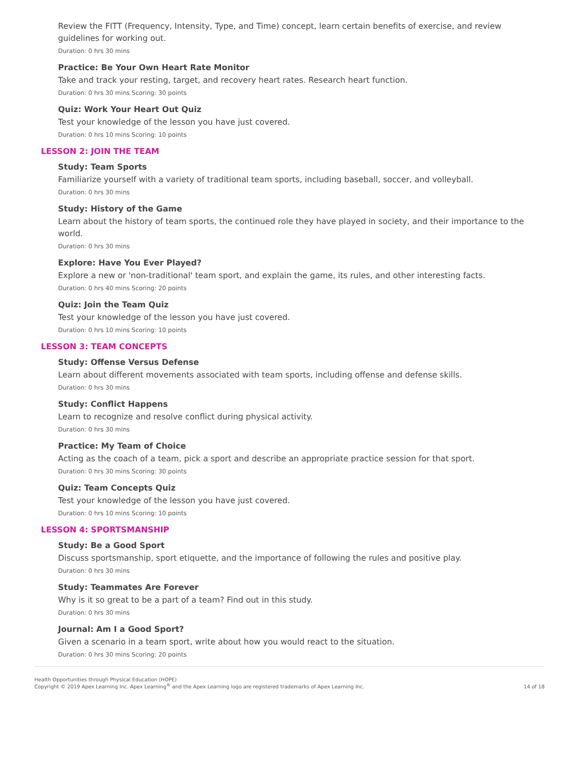Review the FITT (Frequency, Intensity, Type, and Time) concept, learn certain benefits of exercise, and review guidelines for working out.
Duration: 0 hrs 30 mins
Practice: Be Your Own Heart Rate Monitor
Take and track your resting, target, and recovery heart rates. Research heart function.
Duration: 0 hrs 30 mins Scoring: 30 points
Quiz: Work Your Heart Out Quiz
Test your knowledge of the lesson you have just covered.
Duration: 0 hrs 10 mins Scoring: 10 points
LESSON 2: JOIN THE TEAM
Study: Team Sports
Familiarize yourself with a variety of traditional team sports, including baseball, soccer, and volleyball.
Duration: 0 hrs 30 mins
Study: History of the Game
Learn about the history of team sports, the continued role they have played in society, and their importance to the world.
Duration: 0 hrs 30 mins
Explore: Have You Ever Played?
Explore a new or 'non-traditional' team sport, and explain the game, its rules, and other interesting facts.
Duration: 0 hrs 40 mins Scoring: 20 points
Quiz: Join the Team Quiz
Test your knowledge of the lesson you have just covered.
Duration: 0 hrs 10 mins Scoring: 10 points
LESSON 3: TEAM CONCEPTS
Study: Offense Versus Defense
Learn about different movements associated with team sports, including offense and defense skills.
Duration: 0 hrs 30 mins
Study: Conflict Happens
Learn to recognize and resolve conflict during physical activity.
Duration: 0 hrs 30 mins
Practice: My Team of Choice
Acting as the coach of a team, pick a sport and describe an appropriate practice session for that sport.
Duration: 0 hrs 30 mins Scoring: 30 points
Quiz: Team Concepts Quiz
Test your knowledge of the lesson you have just covered.
Duration: 0 hrs 10 mins Scoring: 10 points
LESSON 4: SPORTSMANSHIP
Study: Be a Good Sport
Discuss sportsmanship, sport etiquette, and the importance of following the rules and positive play.
Duration: 0 hrs 30 mins
Study: Teammates Are Forever
Why is it so great to be a part of a team? Find out in this study.
Duration: 0 hrs 30 mins
Journal: Am I a Good Sport?
Given a scenario in a team sport, write about how you would react to the situation.
Duration: 0 hrs 30 mins Scoring: 20 points
Health Opportunities through Physical Education (HOPE)
Copyright © 2019 Apex Learning Inc. Apex Learning<sup>®</sup> and the Apex Learning logo are registered trademarks of Apex Learning Inc.
14 of 18